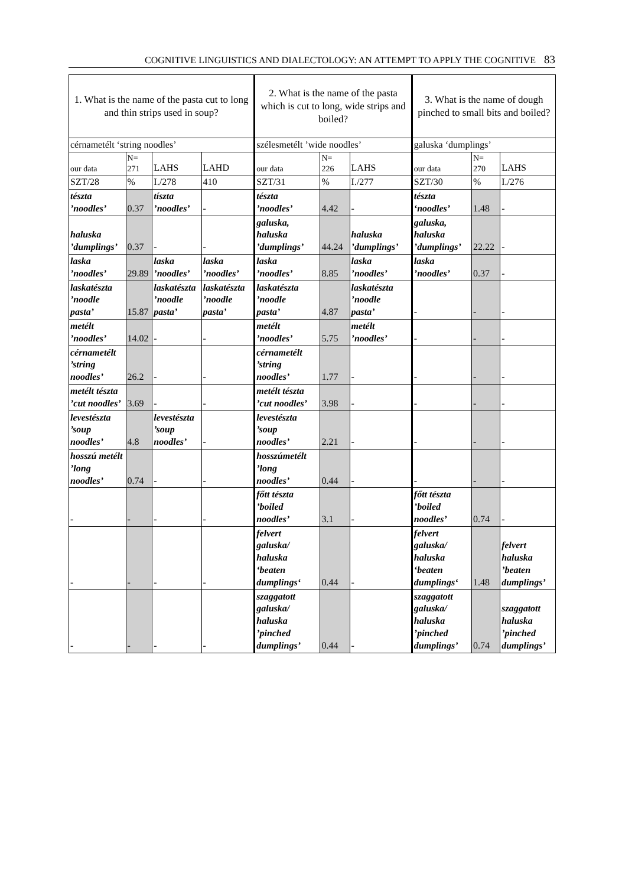COGNITIVE LINGUISTICS AND DIALECTOLOGY: AN ATTEMPT TO APPLY THE COGNITIVE 83
| 1. What is the name of the pasta cut to long and thin strips used in soup? | | | | 2. What is the name of the pasta which is cut to long, wide strips and boiled? | | | 3. What is the name of dough pinched to small bits and boiled? | | |
| cérnametélt ‘string noodles’ | | | | szélesmetélt ’wide noodles’ | | | galuska ‘dumplings’ | | |
| our data | N= 271 | LAHS | LAHD | our data | N= 226 | LAHS | our data | N= 270 | LAHS |
| SZT/28 | % | I./278 | 410 | SZT/31 | % | I./277 | SZT/30 | % | I./276 |
| tészta ’noodles’ | 0.37 | tíszta ’noodles’ | - | tészta ’noodles’ | 4.42 | - | tészta ‘noodles’ | 1.48 | - |
| haluska ’dumplings’ | 0.37 | - | - | galuska, haluska ’dumplings’ | 44.24 | haluska ’dumplings’ | galuska, haluska ’dumplings’ | 22.22 | - |
| laska ’noodles’ | 29.89 | laska ’noodles’ | laska ’noodles’ | laska ’noodles’ | 8.85 | laska ’noodles’ | laska ’noodles’ | 0.37 | - |
| laskatészta ’noodle pasta’ | 15.87 | laskatészta ’noodle pasta’ | laskatészta ’noodle pasta’ | laskatészta ’noodle pasta’ | 4.87 | laskatészta ’noodle pasta’ | - | - | - |
| metélt ’noodles’ | 14.02 | - | - | metélt ’noodles’ | 5.75 | metélt ’noodles’ | - | - | - |
| cérnametélt ’string noodles’ | 26.2 | - | - | cérnametélt ’string noodles’ | 1.77 | - | - | - | - |
| metélt tészta ’cut noodles’ | 3.69 | - | - | metélt tészta ’cut noodles’ | 3.98 | - | - | - | - |
| levestészta ’soup noodles’ | 4.8 | levestészta ’soup noodles’ | - | levestészta ’soup noodles’ | 2.21 | - | - | - | - |
| hosszú metélt ’long noodles’ | 0.74 | - | - | hosszúmetélt ’long noodles’ | 0.44 | - | - | - | - |
| - | - | - | - | főtt tészta ’boiled noodles’ | 3.1 | - | főtt tészta ’boiled noodles’ | 0.74 | - |
| - | - | - | - | felvert galuska/ haluska ‘beaten dumplings‘ | 0.44 | - | felvert galuska/ haluska ‘beaten dumplings‘ | 1.48 | felvert haluska ’beaten dumplings’ |
| - | - | - | - | szaggatott galuska/ haluska ’pinched dumplings’ | 0.44 | - | szaggatott galuska/ haluska ’pinched dumplings’ | 0.74 | szaggatott haluska ’pinched dumplings’ |